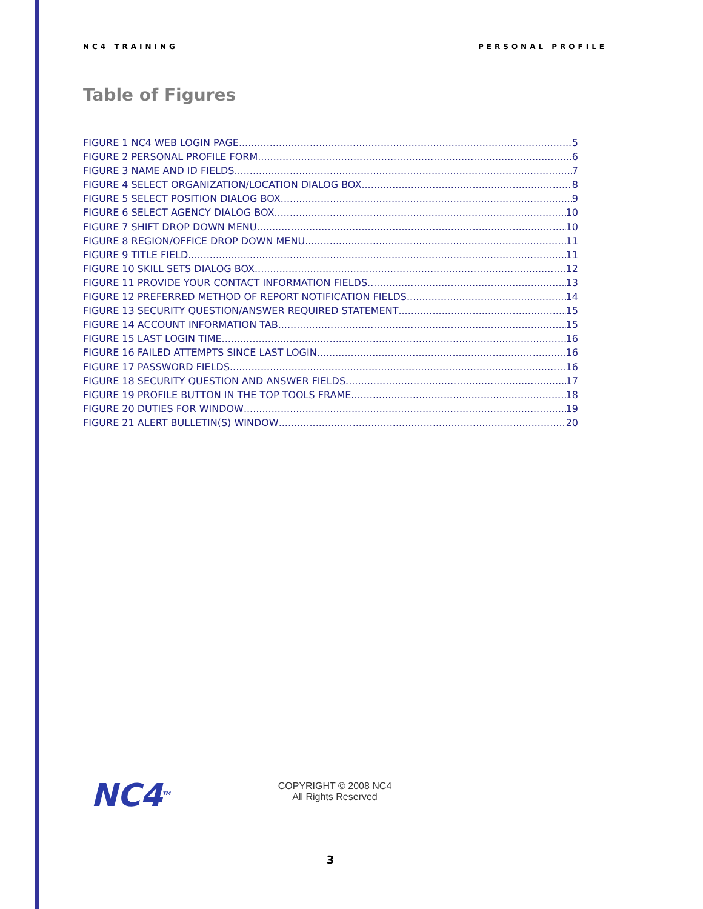NC4 TRAINING PERSONAL PROFILE
Table of Figures
FIGURE 1 NC4 WEB LOGIN PAGE 5
FIGURE 2 PERSONAL PROFILE FORM 6
FIGURE 3 NAME AND ID FIELDS 7
FIGURE 4 SELECT ORGANIZATION/LOCATION DIALOG BOX 8
FIGURE 5 SELECT POSITION DIALOG BOX 9
FIGURE 6 SELECT AGENCY DIALOG BOX 10
FIGURE 7 SHIFT DROP DOWN MENU 10
FIGURE 8 REGION/OFFICE DROP DOWN MENU 11
FIGURE 9 TITLE FIELD 11
FIGURE 10 SKILL SETS DIALOG BOX 12
FIGURE 11 PROVIDE YOUR CONTACT INFORMATION FIELDS 13
FIGURE 12 PREFERRED METHOD OF REPORT NOTIFICATION FIELDS 14
FIGURE 13 SECURITY QUESTION/ANSWER REQUIRED STATEMENT 15
FIGURE 14 ACCOUNT INFORMATION TAB 15
FIGURE 15 LAST LOGIN TIME 16
FIGURE 16 FAILED ATTEMPTS SINCE LAST LOGIN 16
FIGURE 17 PASSWORD FIELDS 16
FIGURE 18 SECURITY QUESTION AND ANSWER FIELDS 17
FIGURE 19 PROFILE BUTTON IN THE TOP TOOLS FRAME 18
FIGURE 20 DUTIES FOR WINDOW 19
FIGURE 21 ALERT BULLETIN(S) WINDOW 20
NC4<sup>TM</sup>
COPYRIGHT © 2008 NC4
All Rights Reserved
3